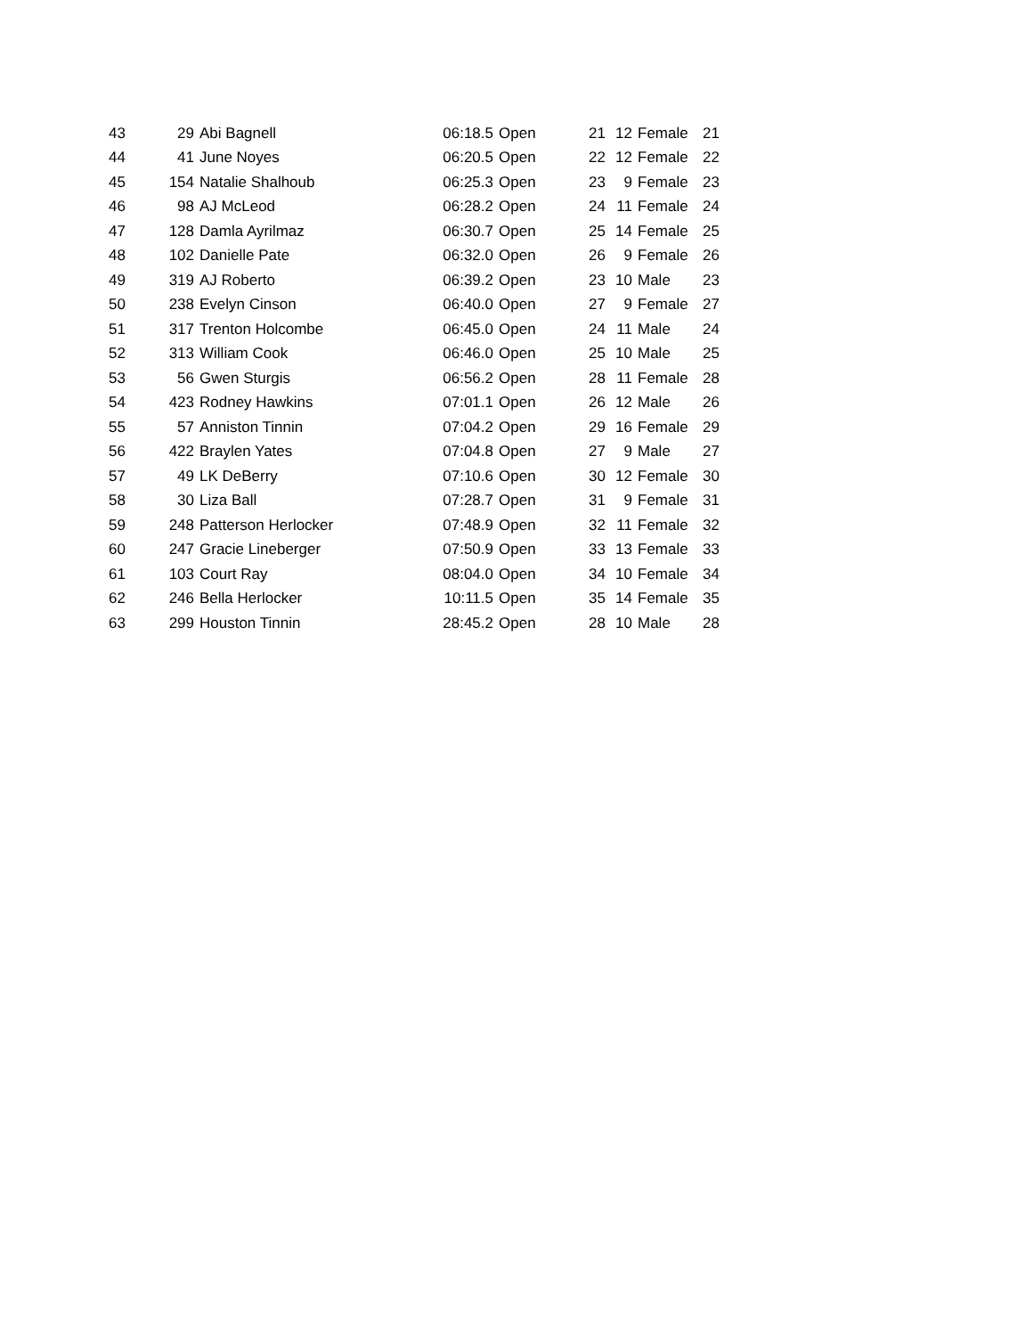| 43 | 29 | Abi Bagnell | 06:18.5 | Open | 21 | 12 | Female | 21 |
| 44 | 41 | June Noyes | 06:20.5 | Open | 22 | 12 | Female | 22 |
| 45 | 154 | Natalie Shalhoub | 06:25.3 | Open | 23 | 9 | Female | 23 |
| 46 | 98 | AJ McLeod | 06:28.2 | Open | 24 | 11 | Female | 24 |
| 47 | 128 | Damla Ayrilmaz | 06:30.7 | Open | 25 | 14 | Female | 25 |
| 48 | 102 | Danielle Pate | 06:32.0 | Open | 26 | 9 | Female | 26 |
| 49 | 319 | AJ Roberto | 06:39.2 | Open | 23 | 10 | Male | 23 |
| 50 | 238 | Evelyn Cinson | 06:40.0 | Open | 27 | 9 | Female | 27 |
| 51 | 317 | Trenton Holcombe | 06:45.0 | Open | 24 | 11 | Male | 24 |
| 52 | 313 | William Cook | 06:46.0 | Open | 25 | 10 | Male | 25 |
| 53 | 56 | Gwen Sturgis | 06:56.2 | Open | 28 | 11 | Female | 28 |
| 54 | 423 | Rodney Hawkins | 07:01.1 | Open | 26 | 12 | Male | 26 |
| 55 | 57 | Anniston Tinnin | 07:04.2 | Open | 29 | 16 | Female | 29 |
| 56 | 422 | Braylen Yates | 07:04.8 | Open | 27 | 9 | Male | 27 |
| 57 | 49 | LK DeBerry | 07:10.6 | Open | 30 | 12 | Female | 30 |
| 58 | 30 | Liza Ball | 07:28.7 | Open | 31 | 9 | Female | 31 |
| 59 | 248 | Patterson Herlocker | 07:48.9 | Open | 32 | 11 | Female | 32 |
| 60 | 247 | Gracie Lineberger | 07:50.9 | Open | 33 | 13 | Female | 33 |
| 61 | 103 | Court Ray | 08:04.0 | Open | 34 | 10 | Female | 34 |
| 62 | 246 | Bella Herlocker | 10:11.5 | Open | 35 | 14 | Female | 35 |
| 63 | 299 | Houston Tinnin | 28:45.2 | Open | 28 | 10 | Male | 28 |